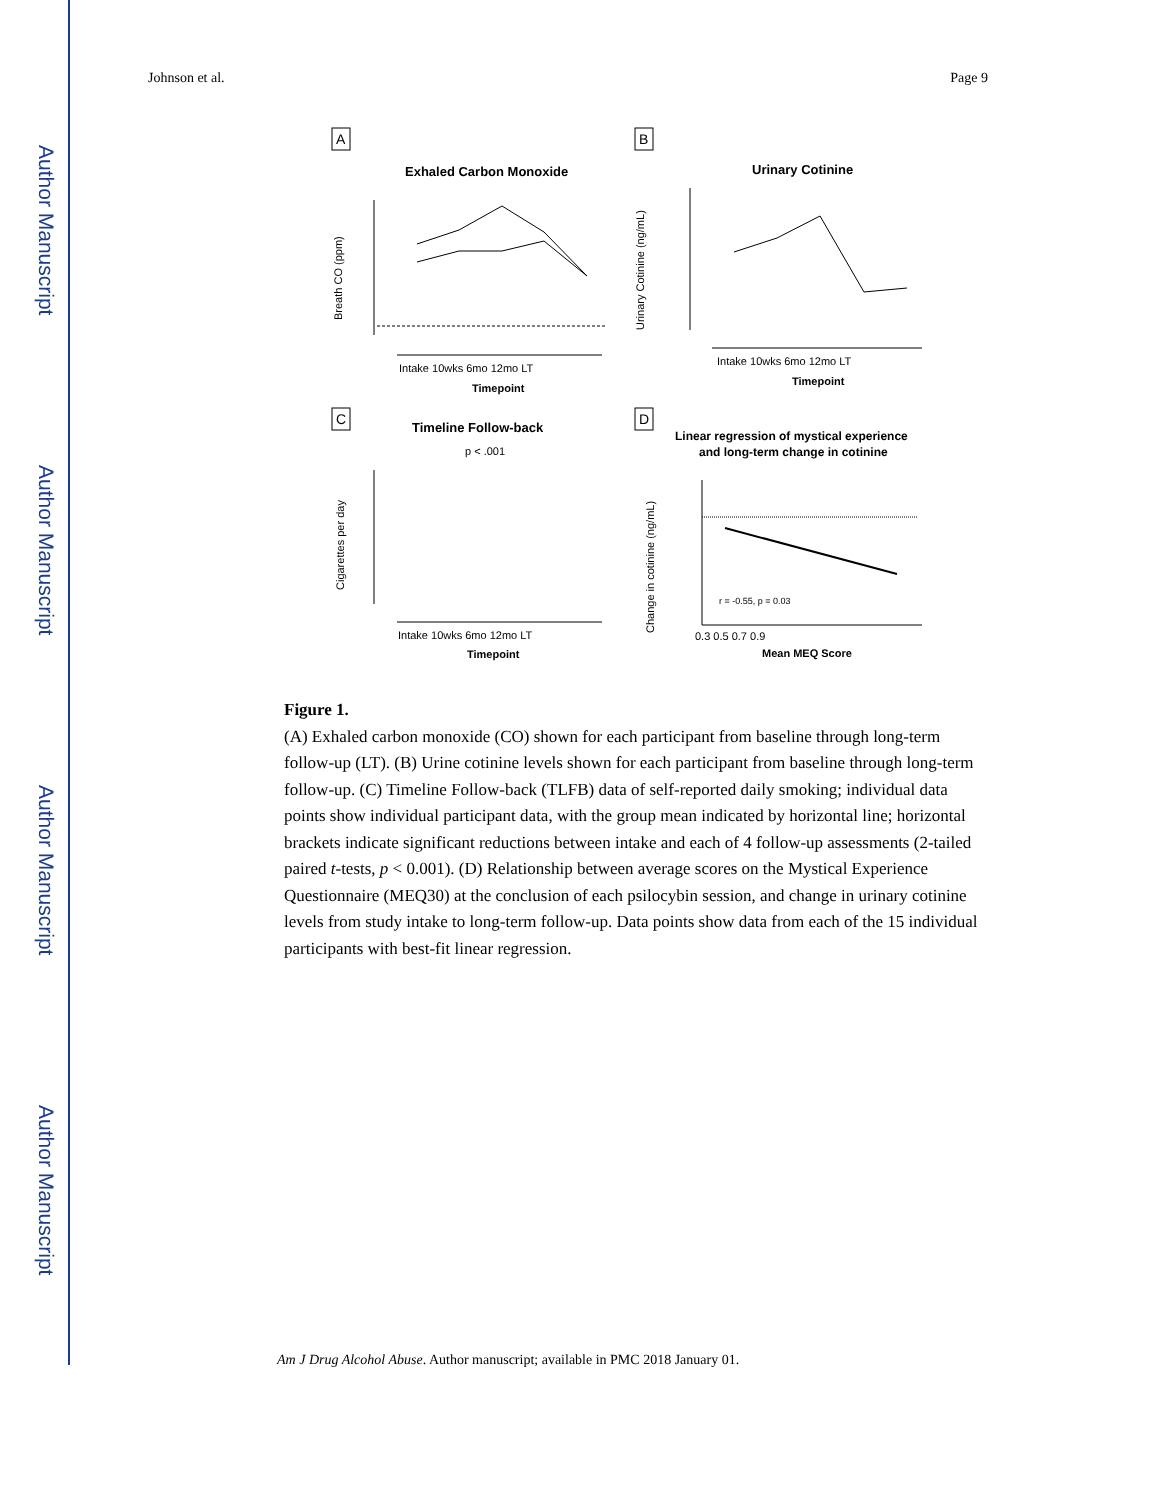Author Manuscript
Author Manuscript
Author Manuscript
Author Manuscript
Johnson et al. Page 9
A
Exhaled Carbon Monoxide
Breath CO (ppm)
Intake 10wks 6mo 12mo LT
Timepoint
B
Urinary Cotinine
Urinary Cotinine (ng/mL)
Intake 10wks 6mo 12mo LT
Timepoint
C
Timeline Follow-back
p < .001
Cigarettes per day
Intake 10wks 6mo 12mo LT
Timepoint
D
Linear regression of mystical experience
and long-term change in cotinine
Change in cotinine (ng/mL)
r = -0.55, p = 0.03
0.3 0.5 0.7 0.9
Mean MEQ Score
Figure 1.
(A) Exhaled carbon monoxide (CO) shown for each participant from baseline through long-term follow-up (LT). (B) Urine cotinine levels shown for each participant from baseline through long-term follow-up. (C) Timeline Follow-back (TLFB) data of self-reported daily smoking; individual data points show individual participant data, with the group mean indicated by horizontal line; horizontal brackets indicate significant reductions between intake and each of 4 follow-up assessments (2-tailed paired t-tests, p < 0.001). (D) Relationship between average scores on the Mystical Experience Questionnaire (MEQ30) at the conclusion of each psilocybin session, and change in urinary cotinine levels from study intake to long-term follow-up. Data points show data from each of the 15 individual participants with best-fit linear regression.
Am J Drug Alcohol Abuse. Author manuscript; available in PMC 2018 January 01.